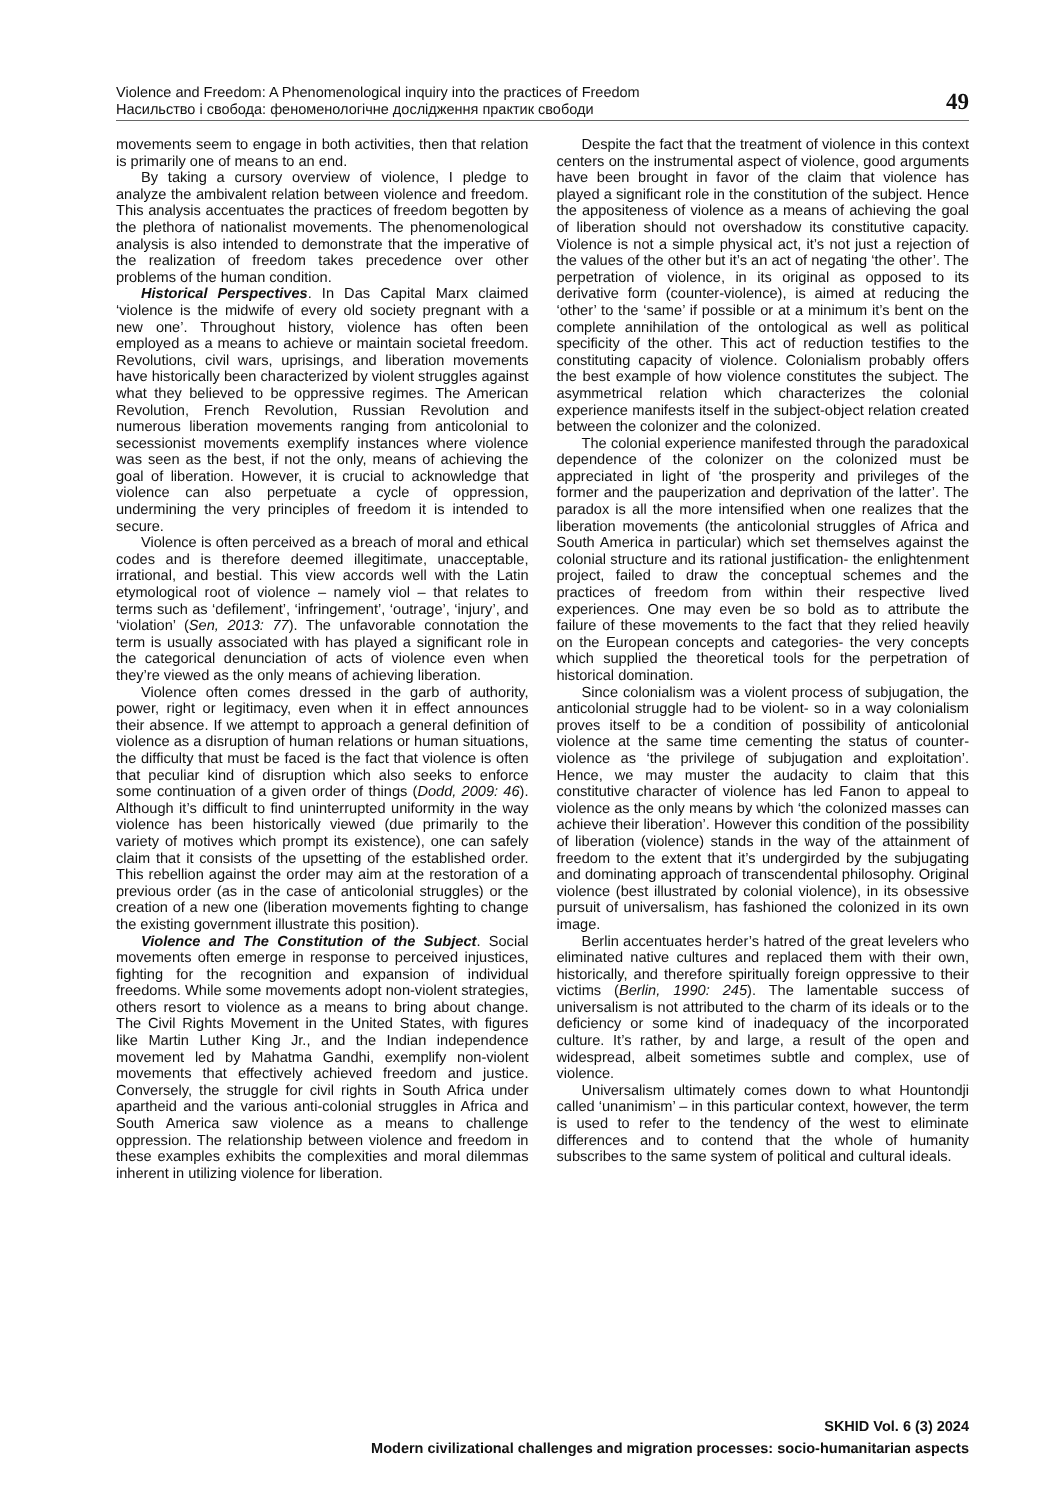Violence and Freedom: A Phenomenological inquiry into the practices of Freedom
Насильство і свобода: феноменологічне дослідження практик свободи
49
movements seem to engage in both activities, then that relation is primarily one of means to an end.
By taking a cursory overview of violence, I pledge to analyze the ambivalent relation between violence and freedom. This analysis accentuates the practices of freedom begotten by the plethora of nationalist movements. The phenomenological analysis is also intended to demonstrate that the imperative of the realization of freedom takes precedence over other problems of the human condition.
Historical Perspectives. In Das Capital Marx claimed ‘violence is the midwife of every old society pregnant with a new one’. Throughout history, violence has often been employed as a means to achieve or maintain societal freedom. Revolutions, civil wars, uprisings, and liberation movements have historically been characterized by violent struggles against what they believed to be oppressive regimes. The American Revolution, French Revolution, Russian Revolution and numerous liberation movements ranging from anticolonial to secessionist movements exemplify instances where violence was seen as the best, if not the only, means of achieving the goal of liberation. However, it is crucial to acknowledge that violence can also perpetuate a cycle of oppression, undermining the very principles of freedom it is intended to secure.
Violence is often perceived as a breach of moral and ethical codes and is therefore deemed illegitimate, unacceptable, irrational, and bestial. This view accords well with the Latin etymological root of violence – namely viol – that relates to terms such as ‘defilement’, ‘infringement’, ‘outrage’, ‘injury’, and ‘violation’ (Sen, 2013: 77). The unfavorable connotation the term is usually associated with has played a significant role in the categorical denunciation of acts of violence even when they’re viewed as the only means of achieving liberation.
Violence often comes dressed in the garb of authority, power, right or legitimacy, even when it in effect announces their absence. If we attempt to approach a general definition of violence as a disruption of human relations or human situations, the difficulty that must be faced is the fact that violence is often that peculiar kind of disruption which also seeks to enforce some continuation of a given order of things (Dodd, 2009: 46). Although it’s difficult to find uninterrupted uniformity in the way violence has been historically viewed (due primarily to the variety of motives which prompt its existence), one can safely claim that it consists of the upsetting of the established order. This rebellion against the order may aim at the restoration of a previous order (as in the case of anticolonial struggles) or the creation of a new one (liberation movements fighting to change the existing government illustrate this position).
Violence and The Constitution of the Subject. Social movements often emerge in response to perceived injustices, fighting for the recognition and expansion of individual freedoms. While some movements adopt non-violent strategies, others resort to violence as a means to bring about change. The Civil Rights Movement in the United States, with figures like Martin Luther King Jr., and the Indian independence movement led by Mahatma Gandhi, exemplify non-violent movements that effectively achieved freedom and justice. Conversely, the struggle for civil rights in South Africa under apartheid and the various anti-colonial struggles in Africa and South America saw violence as a means to challenge oppression. The relationship between violence and freedom in these examples exhibits the complexities and moral dilemmas inherent in utilizing violence for liberation.
Despite the fact that the treatment of violence in this context centers on the instrumental aspect of violence, good arguments have been brought in favor of the claim that violence has played a significant role in the constitution of the subject. Hence the appositeness of violence as a means of achieving the goal of liberation should not overshadow its constitutive capacity. Violence is not a simple physical act, it’s not just a rejection of the values of the other but it’s an act of negating ‘the other’. The perpetration of violence, in its original as opposed to its derivative form (counter-violence), is aimed at reducing the ‘other’ to the ‘same’ if possible or at a minimum it’s bent on the complete annihilation of the ontological as well as political specificity of the other. This act of reduction testifies to the constituting capacity of violence. Colonialism probably offers the best example of how violence constitutes the subject. The asymmetrical relation which characterizes the colonial experience manifests itself in the subject-object relation created between the colonizer and the colonized.
The colonial experience manifested through the paradoxical dependence of the colonizer on the colonized must be appreciated in light of ‘the prosperity and privileges of the former and the pauperization and deprivation of the latter’. The paradox is all the more intensified when one realizes that the liberation movements (the anticolonial struggles of Africa and South America in particular) which set themselves against the colonial structure and its rational justification- the enlightenment project, failed to draw the conceptual schemes and the practices of freedom from within their respective lived experiences. One may even be so bold as to attribute the failure of these movements to the fact that they relied heavily on the European concepts and categories- the very concepts which supplied the theoretical tools for the perpetration of historical domination.
Since colonialism was a violent process of subjugation, the anticolonial struggle had to be violent- so in a way colonialism proves itself to be a condition of possibility of anticolonial violence at the same time cementing the status of counter-violence as ‘the privilege of subjugation and exploitation’. Hence, we may muster the audacity to claim that this constitutive character of violence has led Fanon to appeal to violence as the only means by which ‘the colonized masses can achieve their liberation’. However this condition of the possibility of liberation (violence) stands in the way of the attainment of freedom to the extent that it’s undergirded by the subjugating and dominating approach of transcendental philosophy. Original violence (best illustrated by colonial violence), in its obsessive pursuit of universalism, has fashioned the colonized in its own image.
Berlin accentuates herder’s hatred of the great levelers who eliminated native cultures and replaced them with their own, historically, and therefore spiritually foreign oppressive to their victims (Berlin, 1990: 245). The lamentable success of universalism is not attributed to the charm of its ideals or to the deficiency or some kind of inadequacy of the incorporated culture. It’s rather, by and large, a result of the open and widespread, albeit sometimes subtle and complex, use of violence.
Universalism ultimately comes down to what Hountondji called ‘unanimism’ – in this particular context, however, the term is used to refer to the tendency of the west to eliminate differences and to contend that the whole of humanity subscribes to the same system of political and cultural ideals.
SKHID Vol. 6 (3) 2024
Modern civilizational challenges and migration processes: socio-humanitarian aspects